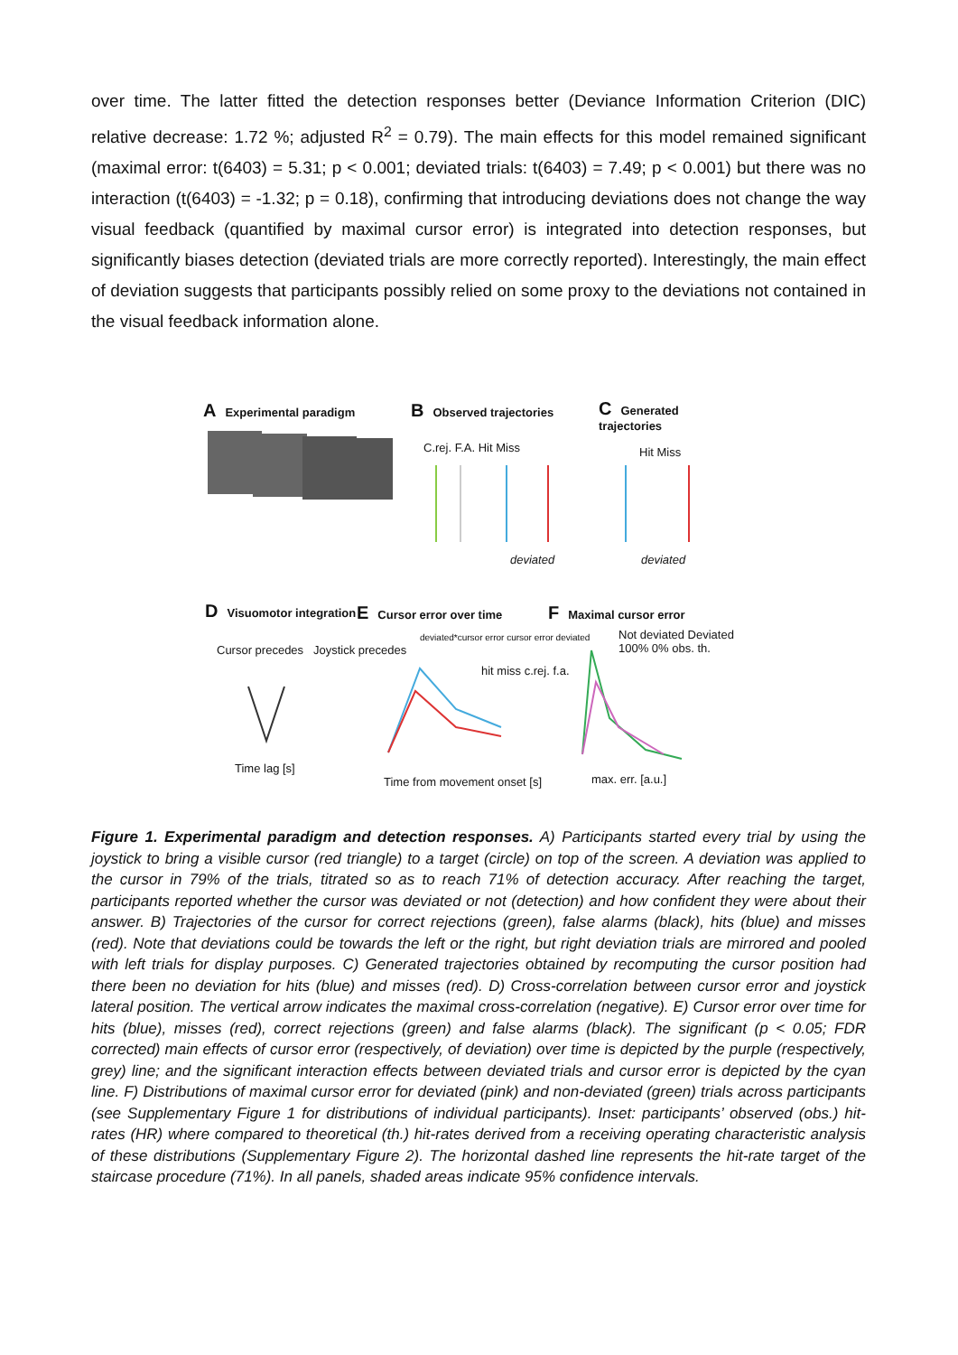over time. The latter fitted the detection responses better (Deviance Information Criterion (DIC) relative decrease: 1.72 %; adjusted R<sup>2</sup> = 0.79). The main effects for this model remained significant (maximal error: t(6403) = 5.31; p < 0.001; deviated trials: t(6403) = 7.49; p < 0.001) but there was no interaction (t(6403) = -1.32; p = 0.18), confirming that introducing deviations does not change the way visual feedback (quantified by maximal cursor error) is integrated into detection responses, but significantly biases detection (deviated trials are more correctly reported). Interestingly, the main effect of deviation suggests that participants possibly relied on some proxy to the deviations not contained in the visual feedback information alone.
A Experimental paradigm B Observed trajectories C Generated trajectories
C.rej. F.A. Hit Miss
deviated
Hit Miss
deviated
D Visuomotor integration E Cursor error over time F Maximal cursor error
Cursor precedes Joystick precedes
Time lag [s]
deviated*cursor error cursor error deviated
hit miss c.rej. f.a.
Time from movement onset [s]
Not deviated Deviated 100% 0% obs. th.
max. err. [a.u.]
Figure 1. Experimental paradigm and detection responses. A) Participants started every trial by using the joystick to bring a visible cursor (red triangle) to a target (circle) on top of the screen. A deviation was applied to the cursor in 79% of the trials, titrated so as to reach 71% of detection accuracy. After reaching the target, participants reported whether the cursor was deviated or not (detection) and how confident they were about their answer. B) Trajectories of the cursor for correct rejections (green), false alarms (black), hits (blue) and misses (red). Note that deviations could be towards the left or the right, but right deviation trials are mirrored and pooled with left trials for display purposes. C) Generated trajectories obtained by recomputing the cursor position had there been no deviation for hits (blue) and misses (red). D) Cross-correlation between cursor error and joystick lateral position. The vertical arrow indicates the maximal cross-correlation (negative). E) Cursor error over time for hits (blue), misses (red), correct rejections (green) and false alarms (black). The significant (p < 0.05; FDR corrected) main effects of cursor error (respectively, of deviation) over time is depicted by the purple (respectively, grey) line; and the significant interaction effects between deviated trials and cursor error is depicted by the cyan line. F) Distributions of maximal cursor error for deviated (pink) and non-deviated (green) trials across participants (see Supplementary Figure 1 for distributions of individual participants). Inset: participants’ observed (obs.) hit-rates (HR) where compared to theoretical (th.) hit-rates derived from a receiving operating characteristic analysis of these distributions (Supplementary Figure 2). The horizontal dashed line represents the hit-rate target of the staircase procedure (71%). In all panels, shaded areas indicate 95% confidence intervals.